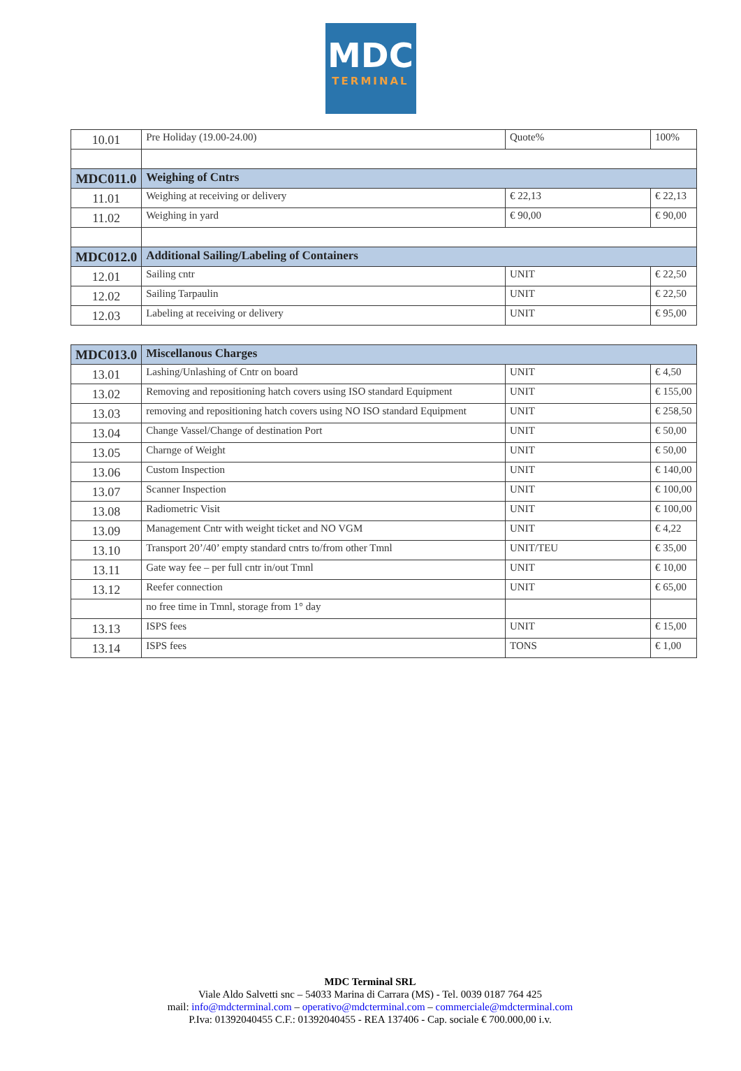MDC
TERMINAL
| 10.01 | Pre Holiday (19.00-24.00) | Quote% | 100% |
| MDC011.0 | Weighing of Cntrs | | |
| 11.01 | Weighing at receiving or delivery | € 22,13 | € 22,13 |
| 11.02 | Weighing in yard | € 90,00 | € 90,00 |
| MDC012.0 | Additional Sailing/Labeling of Containers | | |
| 12.01 | Sailing cntr | UNIT | € 22,50 |
| 12.02 | Sailing Tarpaulin | UNIT | € 22,50 |
| 12.03 | Labeling at receiving or delivery | UNIT | € 95,00 |
| MDC013.0 | Miscellanous Charges | | |
| 13.01 | Lashing/Unlashing of Cntr on board | UNIT | € 4,50 |
| 13.02 | Removing and repositioning hatch covers using ISO standard Equipment | UNIT | € 155,00 |
| 13.03 | removing and repositioning hatch covers using NO ISO standard Equipment | UNIT | € 258,50 |
| 13.04 | Change Vassel/Change of destination Port | UNIT | € 50,00 |
| 13.05 | Charnge of Weight | UNIT | € 50,00 |
| 13.06 | Custom Inspection | UNIT | € 140,00 |
| 13.07 | Scanner Inspection | UNIT | € 100,00 |
| 13.08 | Radiometric Visit | UNIT | € 100,00 |
| 13.09 | Management Cntr with weight ticket and NO VGM | UNIT | € 4,22 |
| 13.10 | Transport 20’/40’ empty standard cntrs to/from other Tmnl | UNIT/TEU | € 35,00 |
| 13.11 | Gate way fee – per full cntr in/out Tmnl | UNIT | € 10,00 |
| 13.12 | Reefer connection | UNIT | € 65,00 |
| | no free time in Tmnl, storage from 1° day | | |
| 13.13 | ISPS fees | UNIT | € 15,00 |
| 13.14 | ISPS fees | TONS | € 1,00 |
MDC Terminal SRL
Viale Aldo Salvetti snc – 54033 Marina di Carrara (MS) - Tel. 0039 0187 764 425
mail: info@mdcterminal.com – operativo@mdcterminal.com – commerciale@mdcterminal.com
P.Iva: 01392040455 C.F.: 01392040455 - REA 137406 - Cap. sociale € 700.000,00 i.v.